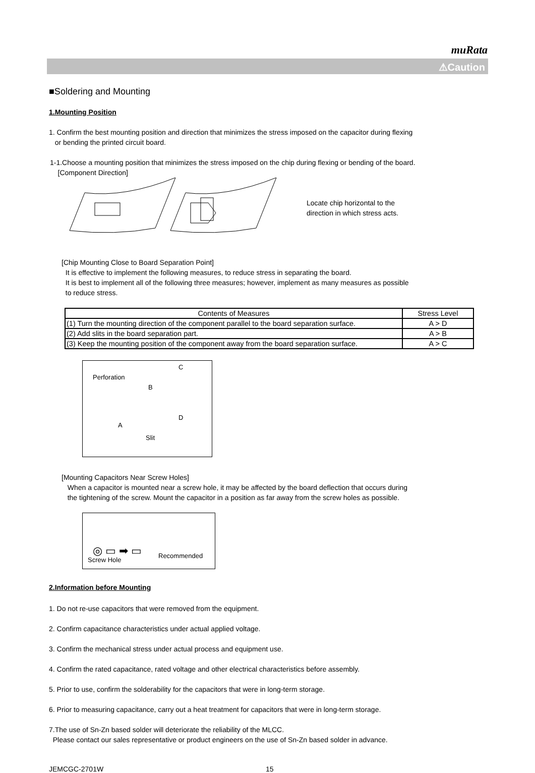muRata
⚠Caution
■Soldering and Mounting
1.Mounting Position
1. Confirm the best mounting position and direction that minimizes the stress imposed on the capacitor during flexing
or bending the printed circuit board.
1-1.Choose a mounting position that minimizes the stress imposed on the chip during flexing or bending of the board.
[Component Direction]
Locate chip horizontal to the
direction in which stress acts.
[Chip Mounting Close to Board Separation Point]
It is effective to implement the following measures, to reduce stress in separating the board.
It is best to implement all of the following three measures; however, implement as many measures as possible
to reduce stress.
| Contents of Measures | Stress Level |
| --- | --- |
| (1) Turn the mounting direction of the component parallel to the board separation surface. | A > D |
| (2) Add slits in the board separation part. | A > B |
| (3) Keep the mounting position of the component away from the board separation surface. | A > C |
Perforation
C
B
A
D
Slit
[Mounting Capacitors Near Screw Holes]
When a capacitor is mounted near a screw hole, it may be affected by the board deflection that occurs during
the tightening of the screw. Mount the capacitor in a position as far away from the screw holes as possible.
◎ ▭ ➡ ▭
Screw Hole
Recommended
2.Information before Mounting
1. Do not re-use capacitors that were removed from the equipment.
2. Confirm capacitance characteristics under actual applied voltage.
3. Confirm the mechanical stress under actual process and equipment use.
4. Confirm the rated capacitance, rated voltage and other electrical characteristics before assembly.
5. Prior to use, confirm the solderability for the capacitors that were in long-term storage.
6. Prior to measuring capacitance, carry out a heat treatment for capacitors that were in long-term storage.
7.The use of Sn-Zn based solder will deteriorate the reliability of the MLCC.
Please contact our sales representative or product engineers on the use of Sn-Zn based solder in advance.
JEMCGC-2701W 15